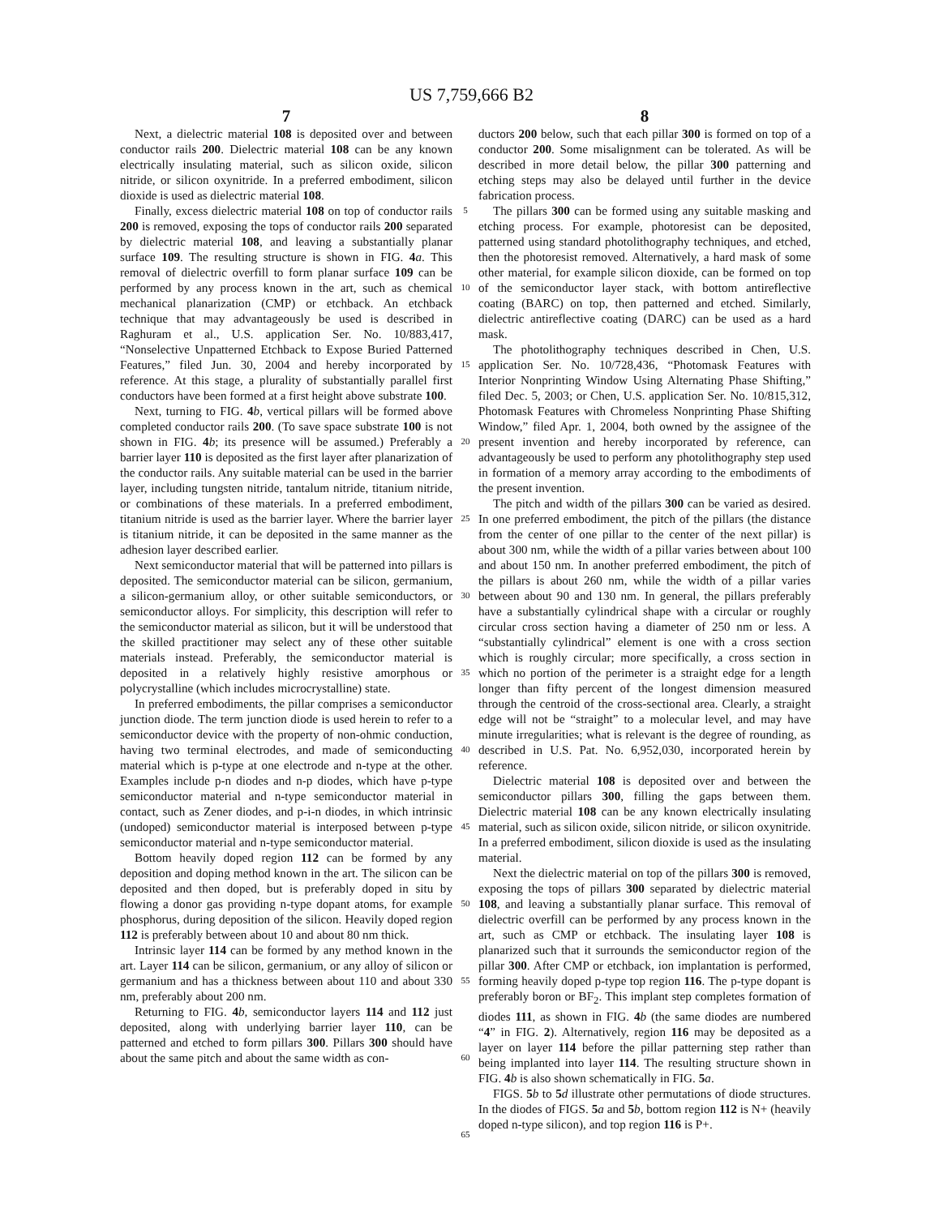US 7,759,666 B2
7
Next, a dielectric material 108 is deposited over and between conductor rails 200. Dielectric material 108 can be any known electrically insulating material, such as silicon oxide, silicon nitride, or silicon oxynitride. In a preferred embodiment, silicon dioxide is used as dielectric material 108.
Finally, excess dielectric material 108 on top of conductor rails 200 is removed, exposing the tops of conductor rails 200 separated by dielectric material 108, and leaving a substantially planar surface 109. The resulting structure is shown in FIG. 4 a. This removal of dielectric overfill to form planar surface 109 can be performed by any process known in the art, such as chemical mechanical planarization (CMP) or etchback. An etchback technique that may advantageously be used is described in Raghuram et al., U.S. application Ser. No. 10/883,417, “Nonselective Unpatterned Etchback to Expose Buried Patterned Features,” filed Jun. 30, 2004 and hereby incorporated by reference. At this stage, a plurality of substantially parallel first conductors have been formed at a first height above substrate 100.
Next, turning to FIG. 4 b, vertical pillars will be formed above completed conductor rails 200. (To save space substrate 100 is not shown in FIG. 4 b; its presence will be assumed.) Preferably a barrier layer 110 is deposited as the first layer after planarization of the conductor rails. Any suitable material can be used in the barrier layer, including tungsten nitride, tantalum nitride, titanium nitride, or combinations of these materials. In a preferred embodiment, titanium nitride is used as the barrier layer. Where the barrier layer is titanium nitride, it can be deposited in the same manner as the adhesion layer described earlier.
Next semiconductor material that will be patterned into pillars is deposited. The semiconductor material can be silicon, germanium, a silicon-germanium alloy, or other suitable semiconductors, or semiconductor alloys. For simplicity, this description will refer to the semiconductor material as silicon, but it will be understood that the skilled practitioner may select any of these other suitable materials instead. Preferably, the semiconductor material is deposited in a relatively highly resistive amorphous or polycrystalline (which includes microcrystalline) state.
In preferred embodiments, the pillar comprises a semiconductor junction diode. The term junction diode is used herein to refer to a semiconductor device with the property of non-ohmic conduction, having two terminal electrodes, and made of semiconducting material which is p-type at one electrode and n-type at the other. Examples include p-n diodes and n-p diodes, which have p-type semiconductor material and n-type semiconductor material in contact, such as Zener diodes, and p-i-n diodes, in which intrinsic (undoped) semiconductor material is interposed between p-type semiconductor material and n-type semiconductor material.
Bottom heavily doped region 112 can be formed by any deposition and doping method known in the art. The silicon can be deposited and then doped, but is preferably doped in situ by flowing a donor gas providing n-type dopant atoms, for example phosphorus, during deposition of the silicon. Heavily doped region 112 is preferably between about 10 and about 80 nm thick.
Intrinsic layer 114 can be formed by any method known in the art. Layer 114 can be silicon, germanium, or any alloy of silicon or germanium and has a thickness between about 110 and about 330 nm, preferably about 200 nm.
Returning to FIG. 4 b, semiconductor layers 114 and 112 just deposited, along with underlying barrier layer 110, can be patterned and etched to form pillars 300. Pillars 300 should have about the same pitch and about the same width as con-
5
10
15
20
25
30
35
40
45
50
55
60
65
8
ductors 200 below, such that each pillar 300 is formed on top of a conductor 200. Some misalignment can be tolerated. As will be described in more detail below, the pillar 300 patterning and etching steps may also be delayed until further in the device fabrication process.
The pillars 300 can be formed using any suitable masking and etching process. For example, photoresist can be deposited, patterned using standard photolithography techniques, and etched, then the photoresist removed. Alternatively, a hard mask of some other material, for example silicon dioxide, can be formed on top of the semiconductor layer stack, with bottom antireflective coating (BARC) on top, then patterned and etched. Similarly, dielectric antireflective coating (DARC) can be used as a hard mask.
The photolithography techniques described in Chen, U.S. application Ser. No. 10/728,436, “Photomask Features with Interior Nonprinting Window Using Alternating Phase Shifting,” filed Dec. 5, 2003; or Chen, U.S. application Ser. No. 10/815,312, Photomask Features with Chromeless Nonprinting Phase Shifting Window,” filed Apr. 1, 2004, both owned by the assignee of the present invention and hereby incorporated by reference, can advantageously be used to perform any photolithography step used in formation of a memory array according to the embodiments of the present invention.
The pitch and width of the pillars 300 can be varied as desired. In one preferred embodiment, the pitch of the pillars (the distance from the center of one pillar to the center of the next pillar) is about 300 nm, while the width of a pillar varies between about 100 and about 150 nm. In another preferred embodiment, the pitch of the pillars is about 260 nm, while the width of a pillar varies between about 90 and 130 nm. In general, the pillars preferably have a substantially cylindrical shape with a circular or roughly circular cross section having a diameter of 250 nm or less. A “substantially cylindrical” element is one with a cross section which is roughly circular; more specifically, a cross section in which no portion of the perimeter is a straight edge for a length longer than fifty percent of the longest dimension measured through the centroid of the cross-sectional area. Clearly, a straight edge will not be “straight” to a molecular level, and may have minute irregularities; what is relevant is the degree of rounding, as described in U.S. Pat. No. 6,952,030, incorporated herein by reference.
Dielectric material 108 is deposited over and between the semiconductor pillars 300, filling the gaps between them. Dielectric material 108 can be any known electrically insulating material, such as silicon oxide, silicon nitride, or silicon oxynitride. In a preferred embodiment, silicon dioxide is used as the insulating material.
Next the dielectric material on top of the pillars 300 is removed, exposing the tops of pillars 300 separated by dielectric material 108, and leaving a substantially planar surface. This removal of dielectric overfill can be performed by any process known in the art, such as CMP or etchback. The insulating layer 108 is planarized such that it surrounds the semiconductor region of the pillar 300. After CMP or etchback, ion implantation is performed, forming heavily doped p-type top region 116. The p-type dopant is preferably boron or BF<sub>2</sub>. This implant step completes formation of diodes 111, as shown in FIG. 4 b (the same diodes are numbered “4” in FIG. 2). Alternatively, region 116 may be deposited as a layer on layer 114 before the pillar patterning step rather than being implanted into layer 114. The resulting structure shown in FIG. 4 b is also shown schematically in FIG. 5 a.
FIGS. 5 b to 5 d illustrate other permutations of diode structures. In the diodes of FIGS. 5 a and 5 b, bottom region 112 is N+ (heavily doped n-type silicon), and top region 116 is P+.